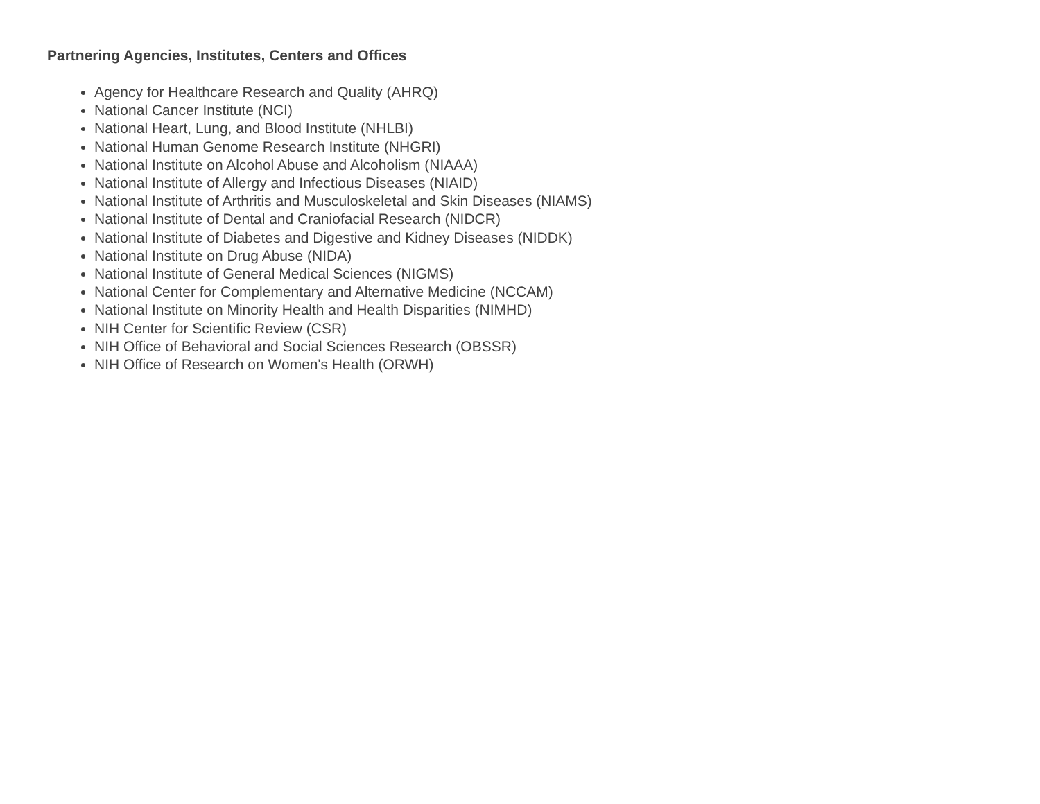Partnering Agencies, Institutes, Centers and Offices
Agency for Healthcare Research and Quality (AHRQ)
National Cancer Institute (NCI)
National Heart, Lung, and Blood Institute (NHLBI)
National Human Genome Research Institute (NHGRI)
National Institute on Alcohol Abuse and Alcoholism (NIAAA)
National Institute of Allergy and Infectious Diseases (NIAID)
National Institute of Arthritis and Musculoskeletal and Skin Diseases (NIAMS)
National Institute of Dental and Craniofacial Research (NIDCR)
National Institute of Diabetes and Digestive and Kidney Diseases (NIDDK)
National Institute on Drug Abuse (NIDA)
National Institute of General Medical Sciences (NIGMS)
National Center for Complementary and Alternative Medicine (NCCAM)
National Institute on Minority Health and Health Disparities (NIMHD)
NIH Center for Scientific Review (CSR)
NIH Office of Behavioral and Social Sciences Research (OBSSR)
NIH Office of Research on Women's Health (ORWH)